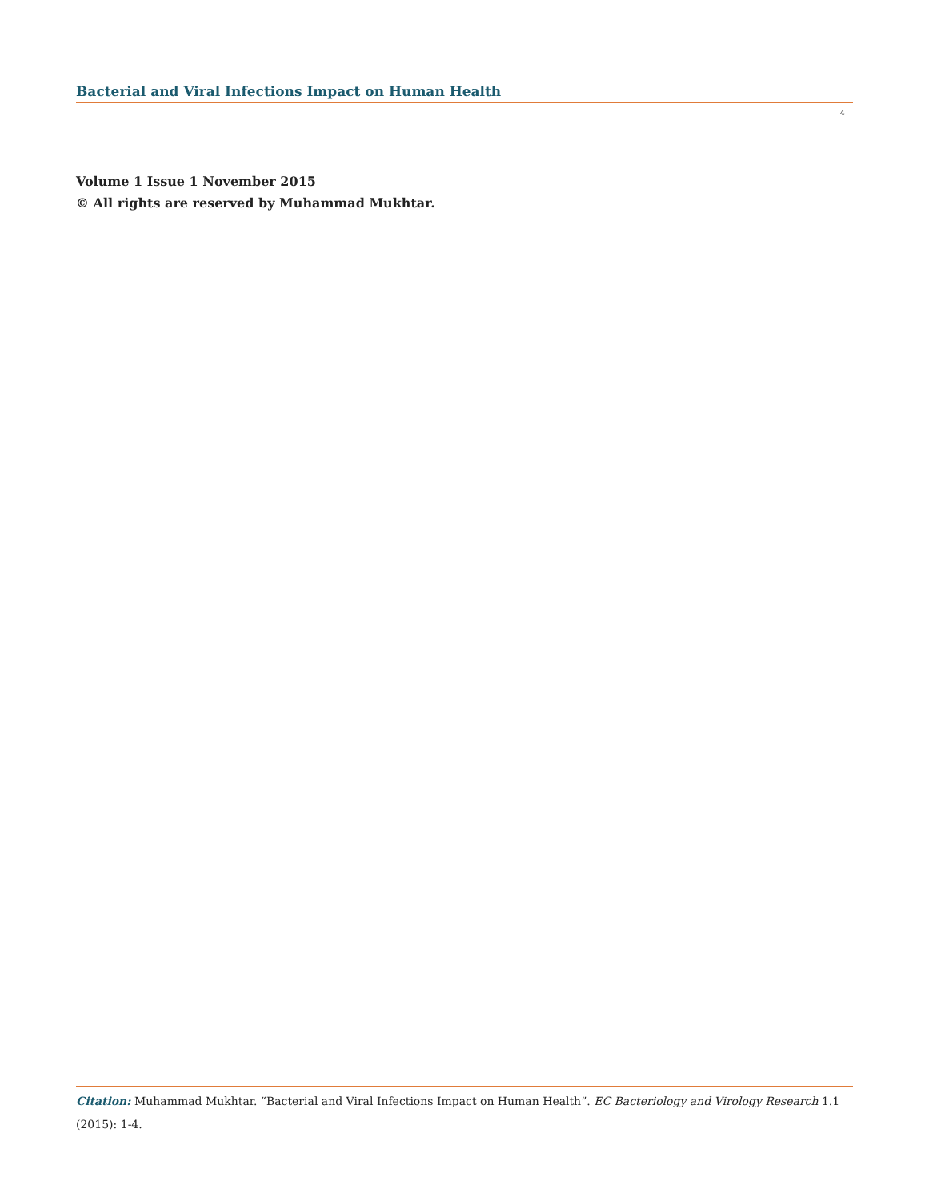Bacterial and Viral Infections Impact on Human Health
4
Volume 1 Issue 1 November 2015
© All rights are reserved by Muhammad Mukhtar.
Citation: Muhammad Mukhtar. “Bacterial and Viral Infections Impact on Human Health”. EC Bacteriology and Virology Research 1.1 (2015): 1-4.